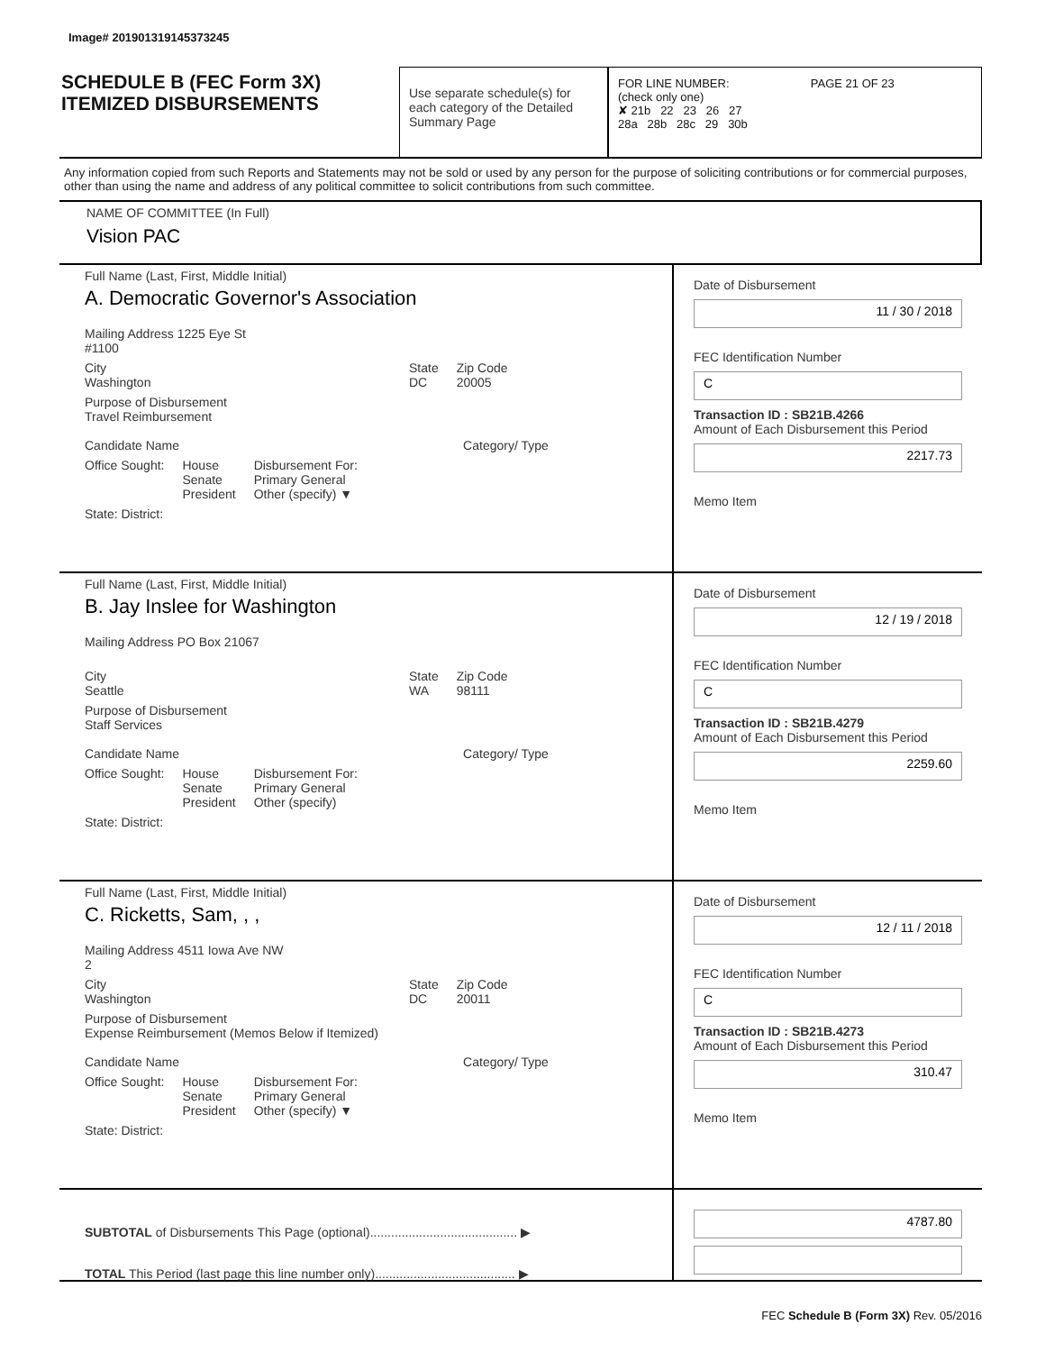Image# 201901319145373245
SCHEDULE B (FEC Form 3X)
ITEMIZED DISBURSEMENTS
Use separate schedule(s) for each category of the Detailed Summary Page
FOR LINE NUMBER: PAGE 21 OF 23
(check only one)
✘ 21b 22 23 26 27
28a 28b 28c 29 30b
Any information copied from such Reports and Statements may not be sold or used by any person for the purpose of soliciting contributions or for commercial purposes, other than using the name and address of any political committee to solicit contributions from such committee.
NAME OF COMMITTEE (In Full)
Vision PAC
Full Name (Last, First, Middle Initial)
A. Democratic Governor's Association
Mailing Address 1225 Eye St
#1100
City
Washington State
DC Zip Code
20005
Purpose of Disbursement
Travel Reimbursement
Candidate Name Category/ Type
Office Sought: House
Senate
President Disbursement For:
Primary General
Other (specify) ▼
State: District:
Date of Disbursement
11 / 30 / 2018
FEC Identification Number
C
Transaction ID : SB21B.4266
Amount of Each Disbursement this Period
2217.73
Memo Item
Full Name (Last, First, Middle Initial)
B. Jay Inslee for Washington
Mailing Address PO Box 21067
City
Seattle State
WA Zip Code
98111
Purpose of Disbursement
Staff Services
Candidate Name Category/ Type
Office Sought: House
Senate
President Disbursement For:
Primary General
Other (specify)
State: District:
Date of Disbursement
12 / 19 / 2018
FEC Identification Number
C
Transaction ID : SB21B.4279
Amount of Each Disbursement this Period
2259.60
Memo Item
Full Name (Last, First, Middle Initial)
C. Ricketts, Sam, , ,
Mailing Address 4511 Iowa Ave NW
2
City
Washington State
DC Zip Code
20011
Purpose of Disbursement
Expense Reimbursement (Memos Below if Itemized)
Candidate Name Category/ Type
Office Sought: House
Senate
President Disbursement For:
Primary General
Other (specify) ▼
State: District:
Date of Disbursement
12 / 11 / 2018
FEC Identification Number
C
Transaction ID : SB21B.4273
Amount of Each Disbursement this Period
310.47
Memo Item
SUBTOTAL of Disbursements This Page (optional).......................................... ▶
TOTAL This Period (last page this line number only)........................................ ▶
4787.80
FEC Schedule B (Form 3X) Rev. 05/2016